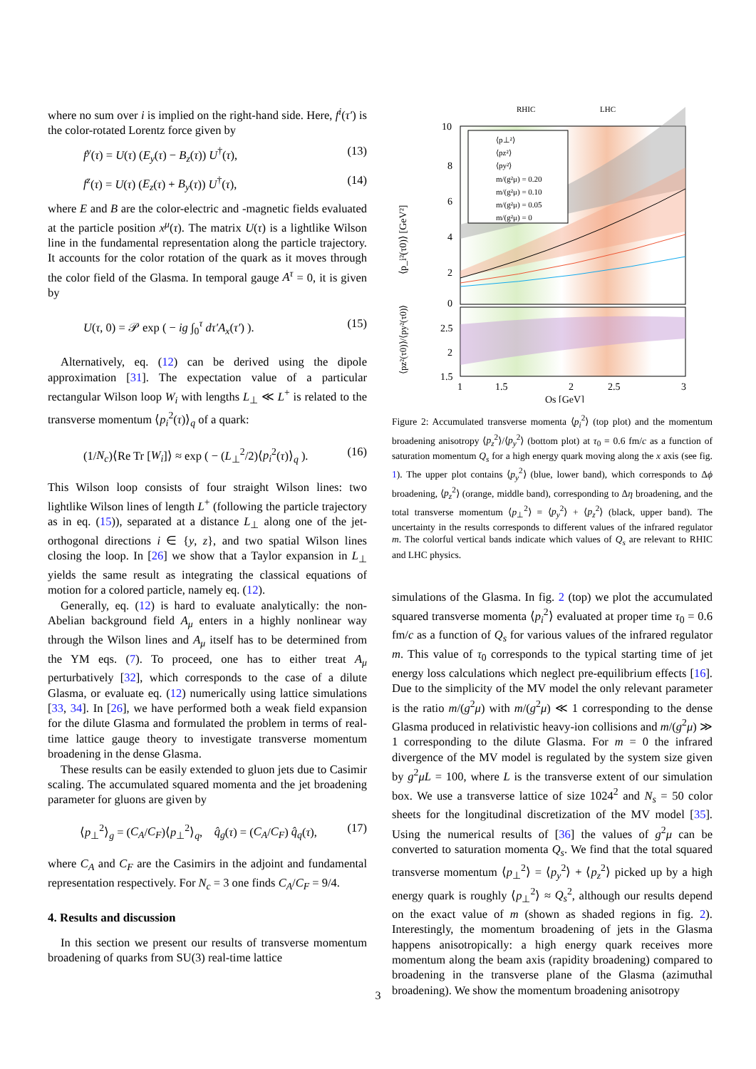where no sum over i is implied on the right-hand side. Here, f<sup>i</sup>(τ′) is the color-rotated Lorentz force given by
f<sup>y</sup>(τ) = U(τ) (E<sub>y</sub>(τ) − B<sub>z</sub>(τ)) U<sup>†</sup>(τ), (13)
f<sup>z</sup>(τ) = U(τ) (E<sub>z</sub>(τ) + B<sub>y</sub>(τ)) U<sup>†</sup>(τ), (14)
where E and B are the color-electric and -magnetic fields evaluated at the particle position x<sup>μ</sup>(τ). The matrix U(τ) is a lightlike Wilson line in the fundamental representation along the particle trajectory. It accounts for the color rotation of the quark as it moves through the color field of the Glasma. In temporal gauge A<sup>τ</sup> = 0, it is given by
U(τ, 0) = 𝒫 exp ( − ig ∫<sub>0</sub><sup>τ</sup> dτ′A<sub>x</sub>(τ′) ). (15)
Alternatively, eq. (12) can be derived using the dipole approximation [31]. The expectation value of a particular rectangular Wilson loop W<sub>i</sub> with lengths L<sub>⊥</sub> ≪ L<sup>+</sup> is related to the transverse momentum ⟨p<sub>i</sub><sup>2</sup>(τ)⟩<sub>q</sub> of a quark:
(1/N<sub>c</sub>)⟨Re Tr [W<sub>i</sub>]⟩ ≈ exp ( − (L<sub>⊥</sub><sup>2</sup>/2)⟨p<sub>i</sub><sup>2</sup>(τ)⟩<sub>q</sub> ). (16)
This Wilson loop consists of four straight Wilson lines: two lightlike Wilson lines of length L<sup>+</sup> (following the particle trajectory as in eq. (15)), separated at a distance L<sub>⊥</sub> along one of the jet-orthogonal directions i ∈ {y, z}, and two spatial Wilson lines closing the loop. In [26] we show that a Taylor expansion in L<sub>⊥</sub> yields the same result as integrating the classical equations of motion for a colored particle, namely eq. (12).
Generally, eq. (12) is hard to evaluate analytically: the non-Abelian background field A<sub>μ</sub> enters in a highly nonlinear way through the Wilson lines and A<sub>μ</sub> itself has to be determined from the YM eqs. (7). To proceed, one has to either treat A<sub>μ</sub> perturbatively [32], which corresponds to the case of a dilute Glasma, or evaluate eq. (12) numerically using lattice simulations [33, 34]. In [26], we have performed both a weak field expansion for the dilute Glasma and formulated the problem in terms of real-time lattice gauge theory to investigate transverse momentum broadening in the dense Glasma.
These results can be easily extended to gluon jets due to Casimir scaling. The accumulated squared momenta and the jet broadening parameter for gluons are given by
⟨p<sub>⊥</sub><sup>2</sup>⟩<sub>g</sub> = (C<sub>A</sub>/C<sub>F</sub>)⟨p<sub>⊥</sub><sup>2</sup>⟩<sub>q</sub>, q̂<sub>g</sub>(τ) = (C<sub>A</sub>/C<sub>F</sub>) q̂<sub>q</sub>(τ), (17)
where C<sub>A</sub> and C<sub>F</sub> are the Casimirs in the adjoint and fundamental representation respectively. For N<sub>c</sub> = 3 one finds C<sub>A</sub>/C<sub>F</sub> = 9/4.
4. Results and discussion
In this section we present our results of transverse momentum broadening of quarks from SU(3) real-time lattice
RHIC
LHC
⟨p⊥²⟩
⟨pz²⟩
⟨py²⟩
m/(g²μ) = 0.20
m/(g²μ) = 0.10
m/(g²μ) = 0.05
m/(g²μ) = 0
10
8
6
4
2
0
2.5
2
1.5
1
1.5
2
2.5
3
Qs [GeV]
⟨p_i²(τ0)⟩ [GeV²]
⟨pz²(τ0)⟩/⟨py²(τ0)⟩
Figure 2: Accumulated transverse momenta ⟨p<sub>i</sub><sup>2</sup>⟩ (top plot) and the momentum broadening anisotropy ⟨p<sub>z</sub><sup>2</sup>⟩/⟨p<sub>y</sub><sup>2</sup>⟩ (bottom plot) at τ<sub>0</sub> = 0.6 fm/c as a function of saturation momentum Q<sub>s</sub> for a high energy quark moving along the x axis (see fig. 1). The upper plot contains ⟨p<sub>y</sub><sup>2</sup>⟩ (blue, lower band), which corresponds to Δϕ broadening, ⟨p<sub>z</sub><sup>2</sup>⟩ (orange, middle band), corresponding to Δη broadening, and the total transverse momentum ⟨p<sub>⊥</sub><sup>2</sup>⟩ = ⟨p<sub>y</sub><sup>2</sup>⟩ + ⟨p<sub>z</sub><sup>2</sup>⟩ (black, upper band). The uncertainty in the results corresponds to different values of the infrared regulator m. The colorful vertical bands indicate which values of Q<sub>s</sub> are relevant to RHIC and LHC physics.
simulations of the Glasma. In fig. 2 (top) we plot the accumulated squared transverse momenta ⟨p<sub>i</sub><sup>2</sup>⟩ evaluated at proper time τ<sub>0</sub> = 0.6 fm/c as a function of Q<sub>s</sub> for various values of the infrared regulator m. This value of τ<sub>0</sub> corresponds to the typical starting time of jet energy loss calculations which neglect pre-equilibrium effects [16]. Due to the simplicity of the MV model the only relevant parameter is the ratio m/(g<sup>2</sup>μ) with m/(g<sup>2</sup>μ) ≪ 1 corresponding to the dense Glasma produced in relativistic heavy-ion collisions and m/(g<sup>2</sup>μ) ≫ 1 corresponding to the dilute Glasma. For m = 0 the infrared divergence of the MV model is regulated by the system size given by g<sup>2</sup>μL = 100, where L is the transverse extent of our simulation box. We use a transverse lattice of size 1024<sup>2</sup> and N<sub>s</sub> = 50 color sheets for the longitudinal discretization of the MV model [35]. Using the numerical results of [36] the values of g<sup>2</sup>μ can be converted to saturation momenta Q<sub>s</sub>. We find that the total squared transverse momentum ⟨p<sub>⊥</sub><sup>2</sup>⟩ = ⟨p<sub>y</sub><sup>2</sup>⟩ + ⟨p<sub>z</sub><sup>2</sup>⟩ picked up by a high energy quark is roughly ⟨p<sub>⊥</sub><sup>2</sup>⟩ ≈ Q<sub>s</sub><sup>2</sup>, although our results depend on the exact value of m (shown as shaded regions in fig. 2). Interestingly, the momentum broadening of jets in the Glasma happens anisotropically: a high energy quark receives more momentum along the beam axis (rapidity broadening) compared to broadening in the transverse plane of the Glasma (azimuthal broadening). We show the momentum broadening anisotropy
3